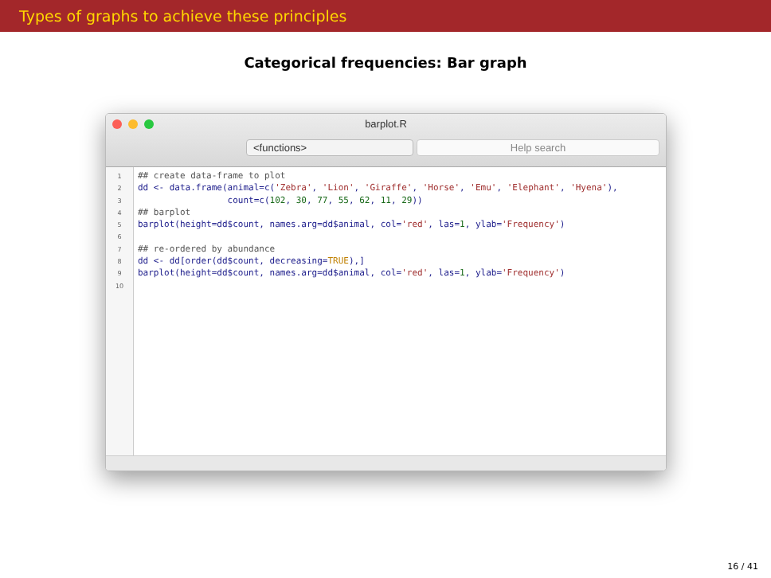Types of graphs to achieve these principles
Categorical frequencies: Bar graph
barplot.R
<functions> Help search
1
2
3
4
5
6
7
8
9
10
## create data-frame to plot dd <- data.frame(animal=c('Zebra', 'Lion', 'Giraffe', 'Horse', 'Emu', 'Elephant', 'Hyena'), count=c(102, 30, 77, 55, 62, 11, 29)) ## barplot barplot(height=dd$count, names.arg=dd$animal, col='red', las=1, ylab='Frequency') ## re-ordered by abundance dd <- dd[order(dd$count, decreasing=TRUE),] barplot(height=dd$count, names.arg=dd$animal, col='red', las=1, ylab='Frequency')
16 / 41